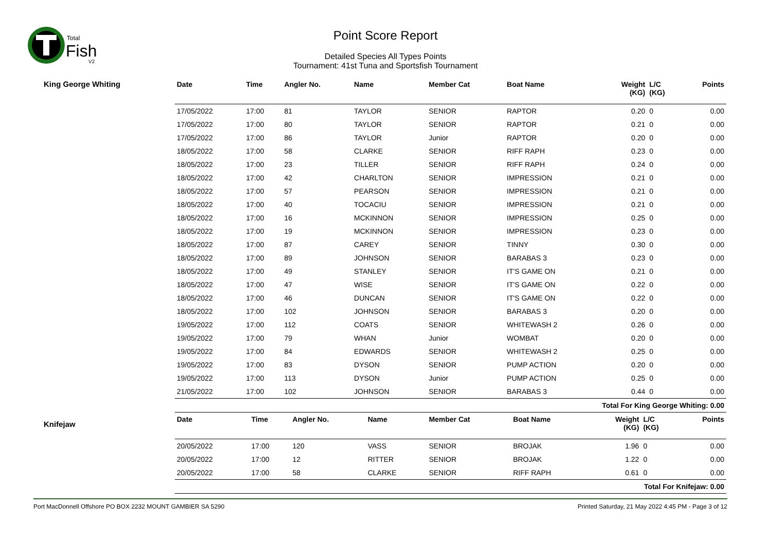Total
Fish
V2
Point Score Report
Detailed Species All Types Points
Tournament: 41st Tuna and Sportsfish Tournament
King George Whiting
| Date | Time | Angler No. | Name | Member Cat | Boat Name | Weight (KG) | L/C (KG) | Points |
| --- | --- | --- | --- | --- | --- | --- | --- | --- |
| 17/05/2022 | 17:00 | 81 | TAYLOR | SENIOR | RAPTOR | 0.20 | 0 | 0.00 |
| 17/05/2022 | 17:00 | 80 | TAYLOR | SENIOR | RAPTOR | 0.21 | 0 | 0.00 |
| 17/05/2022 | 17:00 | 86 | TAYLOR | Junior | RAPTOR | 0.20 | 0 | 0.00 |
| 18/05/2022 | 17:00 | 58 | CLARKE | SENIOR | RIFF RAPH | 0.23 | 0 | 0.00 |
| 18/05/2022 | 17:00 | 23 | TILLER | SENIOR | RIFF RAPH | 0.24 | 0 | 0.00 |
| 18/05/2022 | 17:00 | 42 | CHARLTON | SENIOR | IMPRESSION | 0.21 | 0 | 0.00 |
| 18/05/2022 | 17:00 | 57 | PEARSON | SENIOR | IMPRESSION | 0.21 | 0 | 0.00 |
| 18/05/2022 | 17:00 | 40 | TOCACIU | SENIOR | IMPRESSION | 0.21 | 0 | 0.00 |
| 18/05/2022 | 17:00 | 16 | MCKINNON | SENIOR | IMPRESSION | 0.25 | 0 | 0.00 |
| 18/05/2022 | 17:00 | 19 | MCKINNON | SENIOR | IMPRESSION | 0.23 | 0 | 0.00 |
| 18/05/2022 | 17:00 | 87 | CAREY | SENIOR | TINNY | 0.30 | 0 | 0.00 |
| 18/05/2022 | 17:00 | 89 | JOHNSON | SENIOR | BARABAS 3 | 0.23 | 0 | 0.00 |
| 18/05/2022 | 17:00 | 49 | STANLEY | SENIOR | IT'S GAME ON | 0.21 | 0 | 0.00 |
| 18/05/2022 | 17:00 | 47 | WISE | SENIOR | IT'S GAME ON | 0.22 | 0 | 0.00 |
| 18/05/2022 | 17:00 | 46 | DUNCAN | SENIOR | IT'S GAME ON | 0.22 | 0 | 0.00 |
| 18/05/2022 | 17:00 | 102 | JOHNSON | SENIOR | BARABAS 3 | 0.20 | 0 | 0.00 |
| 19/05/2022 | 17:00 | 112 | COATS | SENIOR | WHITEWASH 2 | 0.26 | 0 | 0.00 |
| 19/05/2022 | 17:00 | 79 | WHAN | Junior | WOMBAT | 0.20 | 0 | 0.00 |
| 19/05/2022 | 17:00 | 84 | EDWARDS | SENIOR | WHITEWASH 2 | 0.25 | 0 | 0.00 |
| 19/05/2022 | 17:00 | 83 | DYSON | SENIOR | PUMP ACTION | 0.20 | 0 | 0.00 |
| 19/05/2022 | 17:00 | 113 | DYSON | Junior | PUMP ACTION | 0.25 | 0 | 0.00 |
| 21/05/2022 | 17:00 | 102 | JOHNSON | SENIOR | BARABAS 3 | 0.44 | 0 | 0.00 |
| Total For King George Whiting: 0.00 | | | | | | | | |
Knifejaw
| Date | Time | Angler No. | Name | Member Cat | Boat Name | Weight (KG) | L/C (KG) | Points |
| --- | --- | --- | --- | --- | --- | --- | --- | --- |
| 20/05/2022 | 17:00 | 120 | VASS | SENIOR | BROJAK | 1.96 | 0 | 0.00 |
| 20/05/2022 | 17:00 | 12 | RITTER | SENIOR | BROJAK | 1.22 | 0 | 0.00 |
| 20/05/2022 | 17:00 | 58 | CLARKE | SENIOR | RIFF RAPH | 0.61 | 0 | 0.00 |
| Total For Knifejaw: 0.00 | | | | | | | | |
Port MacDonnell Offshore PO BOX 2232 MOUNT GAMBIER SA 5290 Printed Saturday, 21 May 2022 4:45 PM - Page 3 of 12